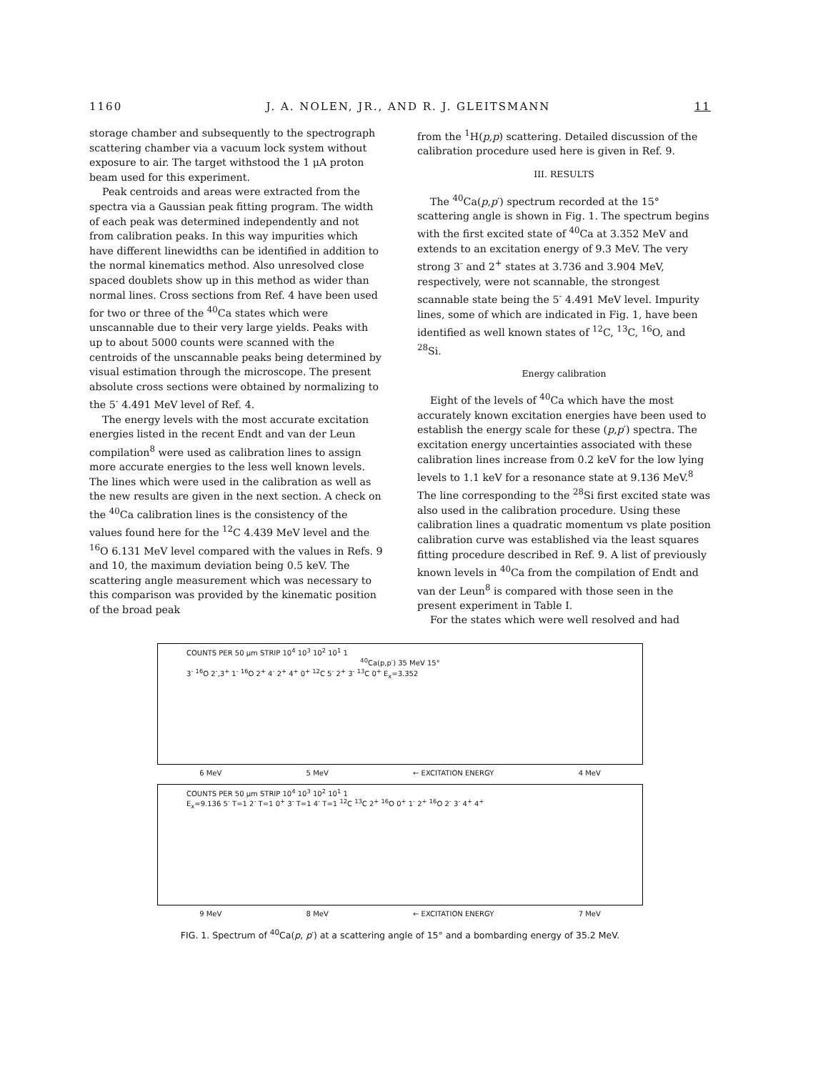1160 J. A. NOLEN, JR., AND R. J. GLEITSMANN 11
storage chamber and subsequently to the spectrograph scattering chamber via a vacuum lock system without exposure to air. The target withstood the 1 μA proton beam used for this experiment.
Peak centroids and areas were extracted from the spectra via a Gaussian peak fitting program. The width of each peak was determined independently and not from calibration peaks. In this way impurities which have different linewidths can be identified in addition to the normal kinematics method. Also unresolved close spaced doublets show up in this method as wider than normal lines. Cross sections from Ref. 4 have been used for two or three of the <sup>40</sup>Ca states which were unscannable due to their very large yields. Peaks with up to about 5000 counts were scanned with the centroids of the unscannable peaks being determined by visual estimation through the microscope. The present absolute cross sections were obtained by normalizing to the 5<sup>-</sup> 4.491 MeV level of Ref. 4.
The energy levels with the most accurate excitation energies listed in the recent Endt and van der Leun compilation<sup>8</sup> were used as calibration lines to assign more accurate energies to the less well known levels. The lines which were used in the calibration as well as the new results are given in the next section. A check on the <sup>40</sup>Ca calibration lines is the consistency of the values found here for the <sup>12</sup>C 4.439 MeV level and the <sup>16</sup>O 6.131 MeV level compared with the values in Refs. 9 and 10, the maximum deviation being 0.5 keV. The scattering angle measurement which was necessary to this comparison was provided by the kinematic position of the broad peak
from the <sup>1</sup>H(p,p) scattering. Detailed discussion of the calibration procedure used here is given in Ref. 9.
III. RESULTS
The <sup>40</sup>Ca(p,p′) spectrum recorded at the 15° scattering angle is shown in Fig. 1. The spectrum begins with the first excited state of <sup>40</sup>Ca at 3.352 MeV and extends to an excitation energy of 9.3 MeV. The very strong 3<sup>-</sup> and 2<sup>+</sup> states at 3.736 and 3.904 MeV, respectively, were not scannable, the strongest scannable state being the 5<sup>-</sup> 4.491 MeV level. Impurity lines, some of which are indicated in Fig. 1, have been identified as well known states of <sup>12</sup>C, <sup>13</sup>C, <sup>16</sup>O, and <sup>28</sup>Si.
Energy calibration
Eight of the levels of <sup>40</sup>Ca which have the most accurately known excitation energies have been used to establish the energy scale for these (p,p′) spectra. The excitation energy uncertainties associated with these calibration lines increase from 0.2 keV for the low lying levels to 1.1 keV for a resonance state at 9.136 MeV.<sup>8</sup> The line corresponding to the <sup>28</sup>Si first excited state was also used in the calibration procedure. Using these calibration lines a quadratic momentum vs plate position calibration curve was established via the least squares fitting procedure described in Ref. 9. A list of previously known levels in <sup>40</sup>Ca from the compilation of Endt and van der Leun<sup>8</sup> is compared with those seen in the present experiment in Table I.
For the states which were well resolved and had
COUNTS PER 50 μm STRIP 10<sup>4</sup> 10<sup>3</sup> 10<sup>2</sup> 10<sup>1</sup> 1
<sup>40</sup>Ca(p,p′) 35 MeV 15°
3<sup>-</sup> <sup>16</sup>O 2<sup>-</sup>,3<sup>+</sup> 1<sup>-</sup> <sup>16</sup>O 2<sup>+</sup> 4<sup>-</sup> 2<sup>+</sup> 4<sup>+</sup> 0<sup>+</sup> <sup>12</sup>C 5<sup>-</sup> 2<sup>+</sup> 3<sup>-</sup> <sup>13</sup>C 0<sup>+</sup> E<sub>x</sub>=3.352
6 MeV 5 MeV ← EXCITATION ENERGY 4 MeV
COUNTS PER 50 μm STRIP 10<sup>4</sup> 10<sup>3</sup> 10<sup>2</sup> 10<sup>1</sup> 1
E<sub>x</sub>=9.136 5<sup>-</sup> T=1 2<sup>-</sup> T=1 0<sup>+</sup> 3<sup>-</sup> T=1 4<sup>-</sup> T=1 <sup>12</sup>C <sup>13</sup>C 2<sup>+</sup> <sup>16</sup>O 0<sup>+</sup> 1<sup>-</sup> 2<sup>+</sup> <sup>16</sup>O 2<sup>-</sup> 3<sup>-</sup> 4<sup>+</sup> 4<sup>+</sup>
9 MeV 8 MeV ← EXCITATION ENERGY 7 MeV
FIG. 1. Spectrum of <sup>40</sup>Ca(p, p′) at a scattering angle of 15° and a bombarding energy of 35.2 MeV.